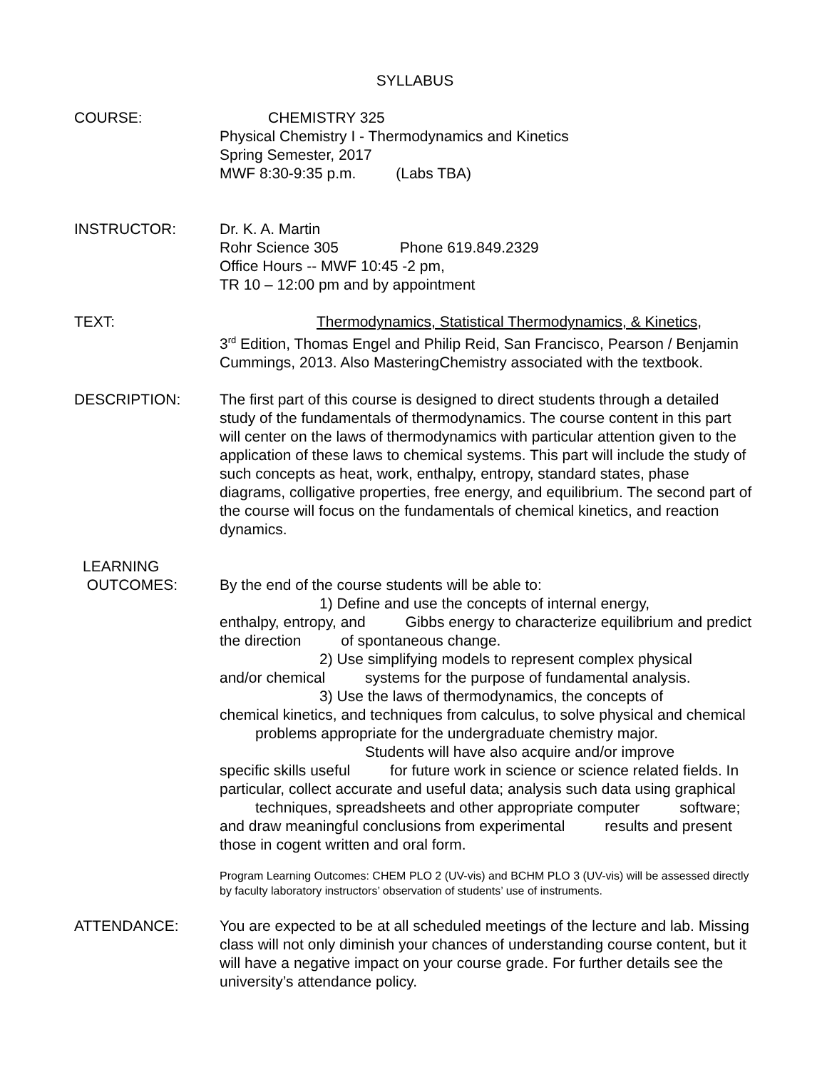SYLLABUS
COURSE: CHEMISTRY 325
Physical Chemistry I - Thermodynamics and Kinetics
Spring Semester, 2017
MWF 8:30-9:35 p.m. (Labs TBA)
INSTRUCTOR: Dr. K. A. Martin
Rohr Science 305 Phone 619.849.2329
Office Hours -- MWF 10:45 -2 pm,
TR 10 – 12:00 pm and by appointment
TEXT: Thermodynamics, Statistical Thermodynamics, & Kinetics,
3<sup>rd</sup> Edition, Thomas Engel and Philip Reid, San Francisco, Pearson / Benjamin Cummings, 2013. Also MasteringChemistry associated with the textbook.
DESCRIPTION: The first part of this course is designed to direct students through a detailed study of the fundamentals of thermodynamics. The course content in this part will center on the laws of thermodynamics with particular attention given to the application of these laws to chemical systems. This part will include the study of such concepts as heat, work, enthalpy, entropy, standard states, phase diagrams, colligative properties, free energy, and equilibrium. The second part of the course will focus on the fundamentals of chemical kinetics, and reaction dynamics.
LEARNING
OUTCOMES:
By the end of the course students will be able to:
1) Define and use the concepts of internal energy,
enthalpy, entropy, and Gibbs energy to characterize equilibrium and predict the direction of spontaneous change.
2) Use simplifying models to represent complex physical
and/or chemical systems for the purpose of fundamental analysis.
3) Use the laws of thermodynamics, the concepts of
chemical kinetics, and techniques from calculus, to solve physical and chemical problems appropriate for the undergraduate chemistry major.
Students will have also acquire and/or improve
specific skills useful for future work in science or science related fields. In particular, collect accurate and useful data; analysis such data using graphical techniques, spreadsheets and other appropriate computer software; and draw meaningful conclusions from experimental results and present those in cogent written and oral form.
Program Learning Outcomes: CHEM PLO 2 (UV-vis) and BCHM PLO 3 (UV-vis) will be assessed directly by faculty laboratory instructors’ observation of students’ use of instruments.
ATTENDANCE: You are expected to be at all scheduled meetings of the lecture and lab. Missing class will not only diminish your chances of understanding course content, but it will have a negative impact on your course grade. For further details see the university’s attendance policy.